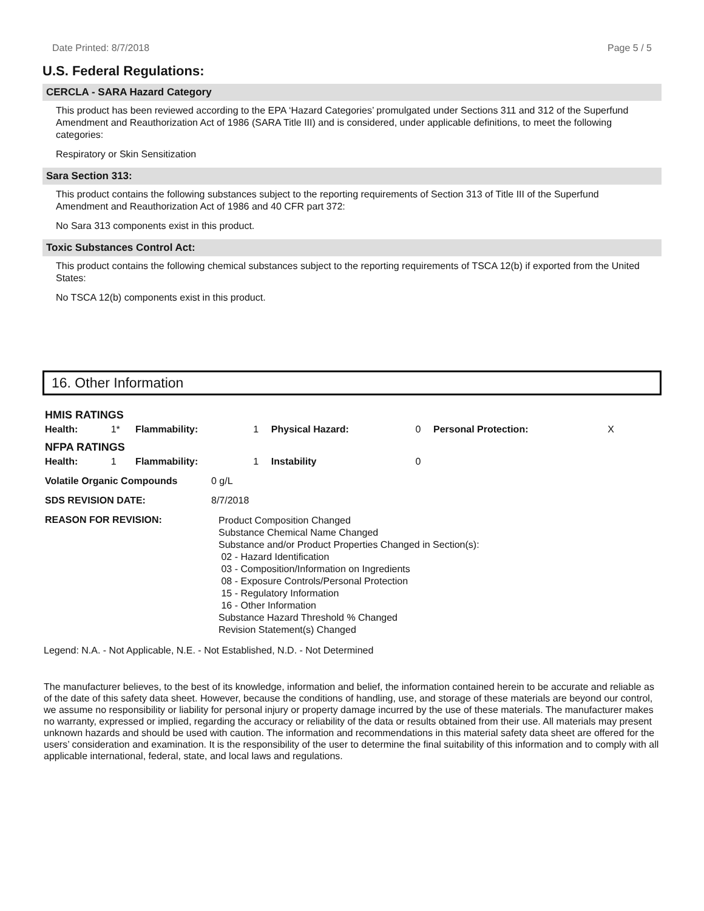Date Printed: 8/7/2018 Page 5 / 5
U.S. Federal Regulations:
CERCLA - SARA Hazard Category
This product has been reviewed according to the EPA ‘Hazard Categories’ promulgated under Sections 311 and 312 of the Superfund Amendment and Reauthorization Act of 1986 (SARA Title III) and is considered, under applicable definitions, to meet the following categories:
Respiratory or Skin Sensitization
Sara Section 313:
This product contains the following substances subject to the reporting requirements of Section 313 of Title III of the Superfund Amendment and Reauthorization Act of 1986 and 40 CFR part 372:
No Sara 313 components exist in this product.
Toxic Substances Control Act:
This product contains the following chemical substances subject to the reporting requirements of TSCA 12(b) if exported from the United States:
No TSCA 12(b) components exist in this product.
16. Other Information
| HMIS RATINGS | | | | | | | |
| Health: | 1* | Flammability: | 1 | Physical Hazard: | 0 | Personal Protection: | X |
| NFPA RATINGS | | | | | | | |
| Health: | 1 | Flammability: | 1 | Instability | 0 | | |
| Volatile Organic Compounds | 0 g/L |
| SDS REVISION DATE: | 8/7/2018 |
| REASON FOR REVISION: | Product Composition Changed Substance Chemical Name Changed Substance and/or Product Properties Changed in Section(s): 02 - Hazard Identification 03 - Composition/Information on Ingredients 08 - Exposure Controls/Personal Protection 15 - Regulatory Information 16 - Other Information Substance Hazard Threshold % Changed Revision Statement(s) Changed |
Legend: N.A. - Not Applicable, N.E. - Not Established, N.D. - Not Determined
The manufacturer believes, to the best of its knowledge, information and belief, the information contained herein to be accurate and reliable as of the date of this safety data sheet. However, because the conditions of handling, use, and storage of these materials are beyond our control, we assume no responsibility or liability for personal injury or property damage incurred by the use of these materials. The manufacturer makes no warranty, expressed or implied, regarding the accuracy or reliability of the data or results obtained from their use. All materials may present unknown hazards and should be used with caution. The information and recommendations in this material safety data sheet are offered for the users’ consideration and examination. It is the responsibility of the user to determine the final suitability of this information and to comply with all applicable international, federal, state, and local laws and regulations.